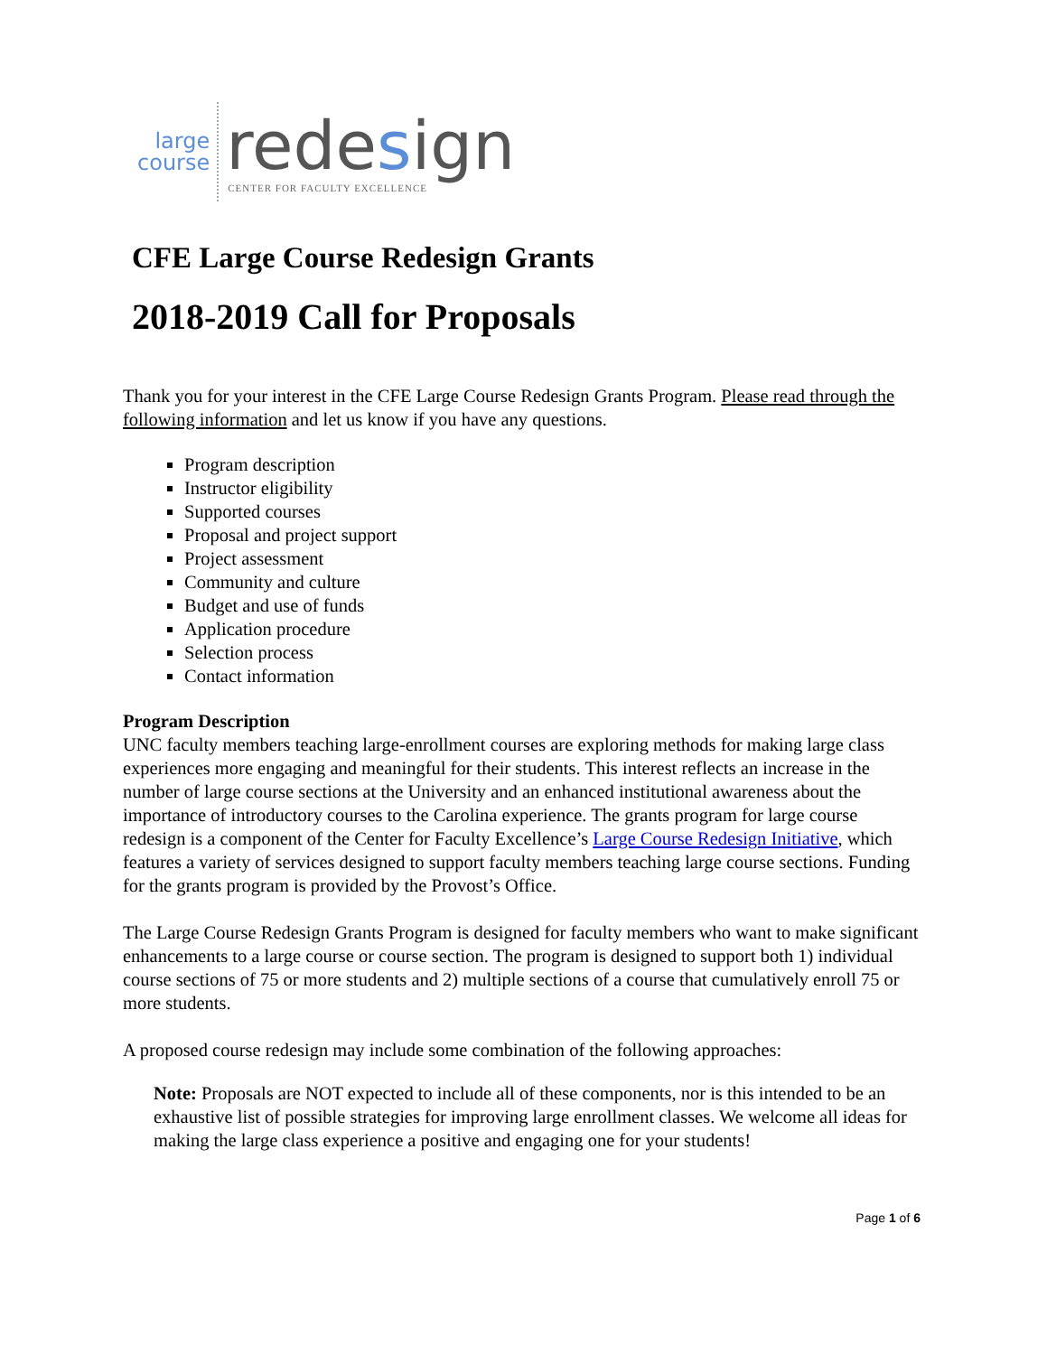large
course
redesign
CENTER FOR FACULTY EXCELLENCE
CFE Large Course Redesign Grants
2018-2019 Call for Proposals
Thank you for your interest in the CFE Large Course Redesign Grants Program. Please read through the following information and let us know if you have any questions.
Program description
Instructor eligibility
Supported courses
Proposal and project support
Project assessment
Community and culture
Budget and use of funds
Application procedure
Selection process
Contact information
Program Description
UNC faculty members teaching large-enrollment courses are exploring methods for making large class experiences more engaging and meaningful for their students. This interest reflects an increase in the number of large course sections at the University and an enhanced institutional awareness about the importance of introductory courses to the Carolina experience. The grants program for large course redesign is a component of the Center for Faculty Excellence’s Large Course Redesign Initiative, which features a variety of services designed to support faculty members teaching large course sections. Funding for the grants program is provided by the Provost’s Office.
The Large Course Redesign Grants Program is designed for faculty members who want to make significant enhancements to a large course or course section. The program is designed to support both 1) individual course sections of 75 or more students and 2) multiple sections of a course that cumulatively enroll 75 or more students.
A proposed course redesign may include some combination of the following approaches:
Note: Proposals are NOT expected to include all of these components, nor is this intended to be an exhaustive list of possible strategies for improving large enrollment classes. We welcome all ideas for making the large class experience a positive and engaging one for your students!
Page 1 of 6